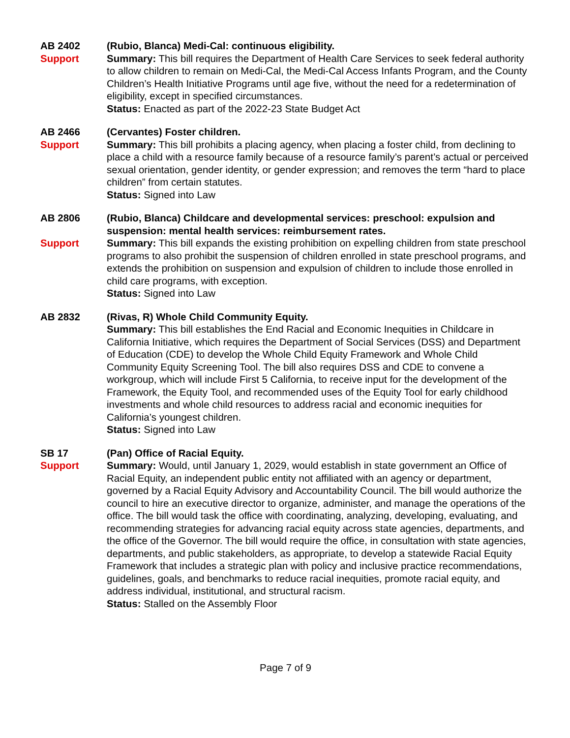AB 2402
Support
(Rubio, Blanca) Medi-Cal: continuous eligibility.
Summary: This bill requires the Department of Health Care Services to seek federal authority to allow children to remain on Medi-Cal, the Medi-Cal Access Infants Program, and the County Children’s Health Initiative Programs until age five, without the need for a redetermination of eligibility, except in specified circumstances.
Status: Enacted as part of the 2022-23 State Budget Act
AB 2466
Support
(Cervantes) Foster children.
Summary: This bill prohibits a placing agency, when placing a foster child, from declining to place a child with a resource family because of a resource family’s parent’s actual or perceived sexual orientation, gender identity, or gender expression; and removes the term “hard to place children” from certain statutes.
Status: Signed into Law
AB 2806
Support
(Rubio, Blanca) Childcare and developmental services: preschool: expulsion and suspension: mental health services: reimbursement rates.
Summary: This bill expands the existing prohibition on expelling children from state preschool programs to also prohibit the suspension of children enrolled in state preschool programs, and extends the prohibition on suspension and expulsion of children to include those enrolled in child care programs, with exception.
Status: Signed into Law
AB 2832 (Rivas, R) Whole Child Community Equity.
Summary: This bill establishes the End Racial and Economic Inequities in Childcare in California Initiative, which requires the Department of Social Services (DSS) and Department of Education (CDE) to develop the Whole Child Equity Framework and Whole Child Community Equity Screening Tool. The bill also requires DSS and CDE to convene a workgroup, which will include First 5 California, to receive input for the development of the Framework, the Equity Tool, and recommended uses of the Equity Tool for early childhood investments and whole child resources to address racial and economic inequities for California’s youngest children.
Status: Signed into Law
SB 17
Support
(Pan) Office of Racial Equity.
Summary: Would, until January 1, 2029, would establish in state government an Office of Racial Equity, an independent public entity not affiliated with an agency or department, governed by a Racial Equity Advisory and Accountability Council. The bill would authorize the council to hire an executive director to organize, administer, and manage the operations of the office. The bill would task the office with coordinating, analyzing, developing, evaluating, and recommending strategies for advancing racial equity across state agencies, departments, and the office of the Governor. The bill would require the office, in consultation with state agencies, departments, and public stakeholders, as appropriate, to develop a statewide Racial Equity Framework that includes a strategic plan with policy and inclusive practice recommendations, guidelines, goals, and benchmarks to reduce racial inequities, promote racial equity, and address individual, institutional, and structural racism.
Status: Stalled on the Assembly Floor
Page 7 of 9